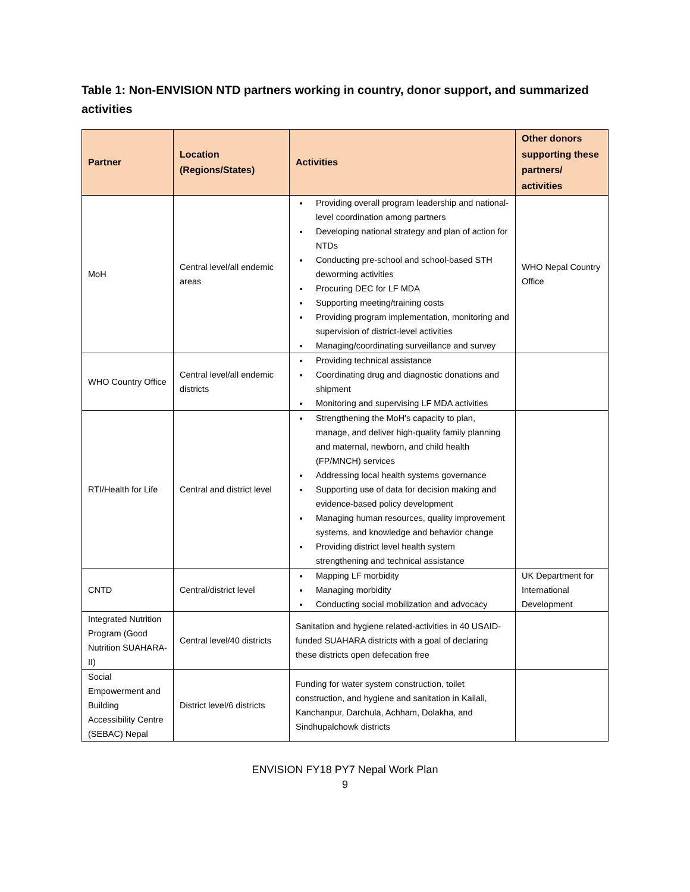Table 1: Non-ENVISION NTD partners working in country, donor support, and summarized activities
| Partner | Location (Regions/States) | Activities | Other donors supporting these partners/ activities |
| --- | --- | --- | --- |
| MoH | Central level/all endemic areas | Providing overall program leadership and national-level coordination among partners Developing national strategy and plan of action for NTDs Conducting pre-school and school-based STH deworming activities Procuring DEC for LF MDA Supporting meeting/training costs Providing program implementation, monitoring and supervision of district-level activities Managing/coordinating surveillance and survey | WHO Nepal Country Office |
| WHO Country Office | Central level/all endemic districts | Providing technical assistance Coordinating drug and diagnostic donations and shipment Monitoring and supervising LF MDA activities | |
| RTI/Health for Life | Central and district level | Strengthening the MoH's capacity to plan, manage, and deliver high-quality family planning and maternal, newborn, and child health (FP/MNCH) services Addressing local health systems governance Supporting use of data for decision making and evidence-based policy development Managing human resources, quality improvement systems, and knowledge and behavior change Providing district level health system strengthening and technical assistance | |
| CNTD | Central/district level | Mapping LF morbidity Managing morbidity Conducting social mobilization and advocacy | UK Department for International Development |
| Integrated Nutrition Program (Good Nutrition SUAHARA-II) | Central level/40 districts | Sanitation and hygiene related-activities in 40 USAID-funded SUAHARA districts with a goal of declaring these districts open defecation free | |
| Social Empowerment and Building Accessibility Centre (SEBAC) Nepal | District level/6 districts | Funding for water system construction, toilet construction, and hygiene and sanitation in Kailali, Kanchanpur, Darchula, Achham, Dolakha, and Sindhupalchowk districts | |
ENVISION FY18 PY7 Nepal Work Plan
9